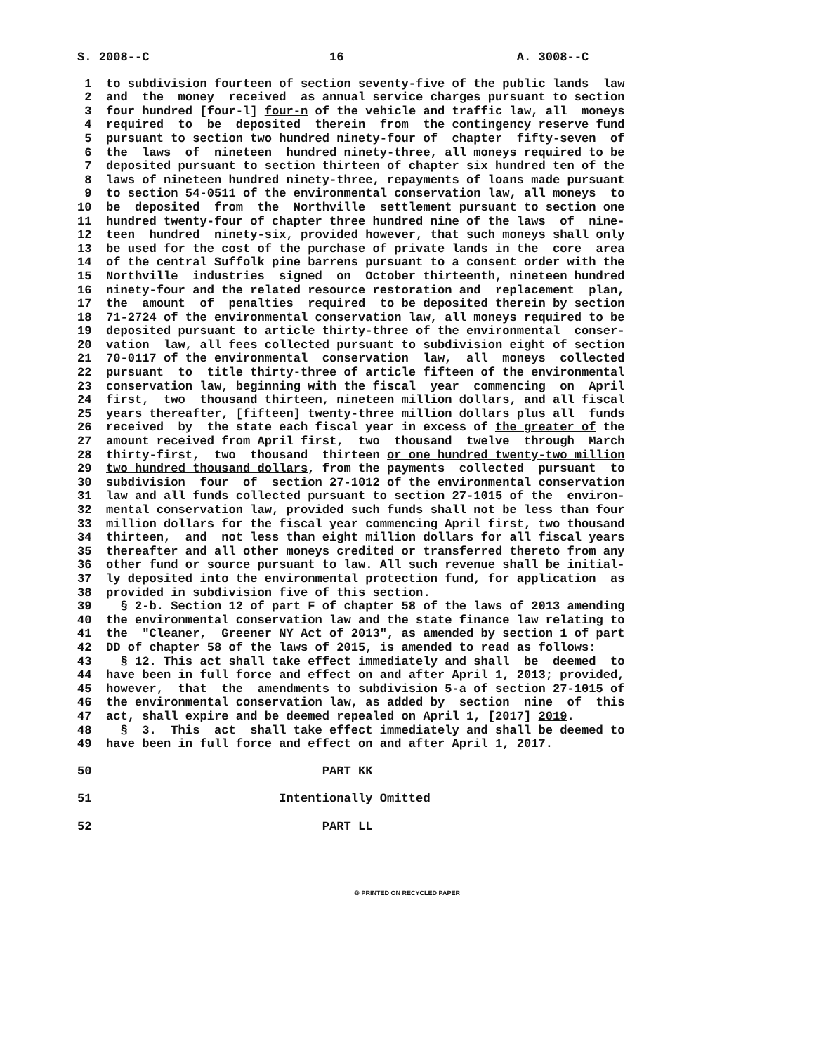S. 2008--C 16 A. 3008--C
1 to subdivision fourteen of section seventy-five of the public lands law
2 and the money received as annual service charges pursuant to section
3 four hundred [four-l] four-n of the vehicle and traffic law, all moneys
4 required to be deposited therein from the contingency reserve fund
5 pursuant to section two hundred ninety-four of chapter fifty-seven of
6 the laws of nineteen hundred ninety-three, all moneys required to be
7 deposited pursuant to section thirteen of chapter six hundred ten of the
8 laws of nineteen hundred ninety-three, repayments of loans made pursuant
9 to section 54-0511 of the environmental conservation law, all moneys to
10 be deposited from the Northville settlement pursuant to section one
11 hundred twenty-four of chapter three hundred nine of the laws of nine-
12 teen hundred ninety-six, provided however, that such moneys shall only
13 be used for the cost of the purchase of private lands in the core area
14 of the central Suffolk pine barrens pursuant to a consent order with the
15 Northville industries signed on October thirteenth, nineteen hundred
16 ninety-four and the related resource restoration and replacement plan,
17 the amount of penalties required to be deposited therein by section
18 71-2724 of the environmental conservation law, all moneys required to be
19 deposited pursuant to article thirty-three of the environmental conser-
20 vation law, all fees collected pursuant to subdivision eight of section
21 70-0117 of the environmental conservation law, all moneys collected
22 pursuant to title thirty-three of article fifteen of the environmental
23 conservation law, beginning with the fiscal year commencing on April
24 first, two thousand thirteen, nineteen million dollars, and all fiscal
25 years thereafter, [fifteen] twenty-three million dollars plus all funds
26 received by the state each fiscal year in excess of the greater of the
27 amount received from April first, two thousand twelve through March
28 thirty-first, two thousand thirteen or one hundred twenty-two million
29 two hundred thousand dollars, from the payments collected pursuant to
30 subdivision four of section 27-1012 of the environmental conservation
31 law and all funds collected pursuant to section 27-1015 of the environ-
32 mental conservation law, provided such funds shall not be less than four
33 million dollars for the fiscal year commencing April first, two thousand
34 thirteen, and not less than eight million dollars for all fiscal years
35 thereafter and all other moneys credited or transferred thereto from any
36 other fund or source pursuant to law. All such revenue shall be initial-
37 ly deposited into the environmental protection fund, for application as
38 provided in subdivision five of this section.
39 § 2-b. Section 12 of part F of chapter 58 of the laws of 2013 amending
40 the environmental conservation law and the state finance law relating to
41 the "Cleaner, Greener NY Act of 2013", as amended by section 1 of part
42 DD of chapter 58 of the laws of 2015, is amended to read as follows:
43 § 12. This act shall take effect immediately and shall be deemed to
44 have been in full force and effect on and after April 1, 2013; provided,
45 however, that the amendments to subdivision 5-a of section 27-1015 of
46 the environmental conservation law, as added by section nine of this
47 act, shall expire and be deemed repealed on April 1, [2017] 2019.
48 § 3. This act shall take effect immediately and shall be deemed to
49 have been in full force and effect on and after April 1, 2017.
50 PART KK
51 Intentionally Omitted
52 PART LL
♲ PRINTED ON RECYCLED PAPER